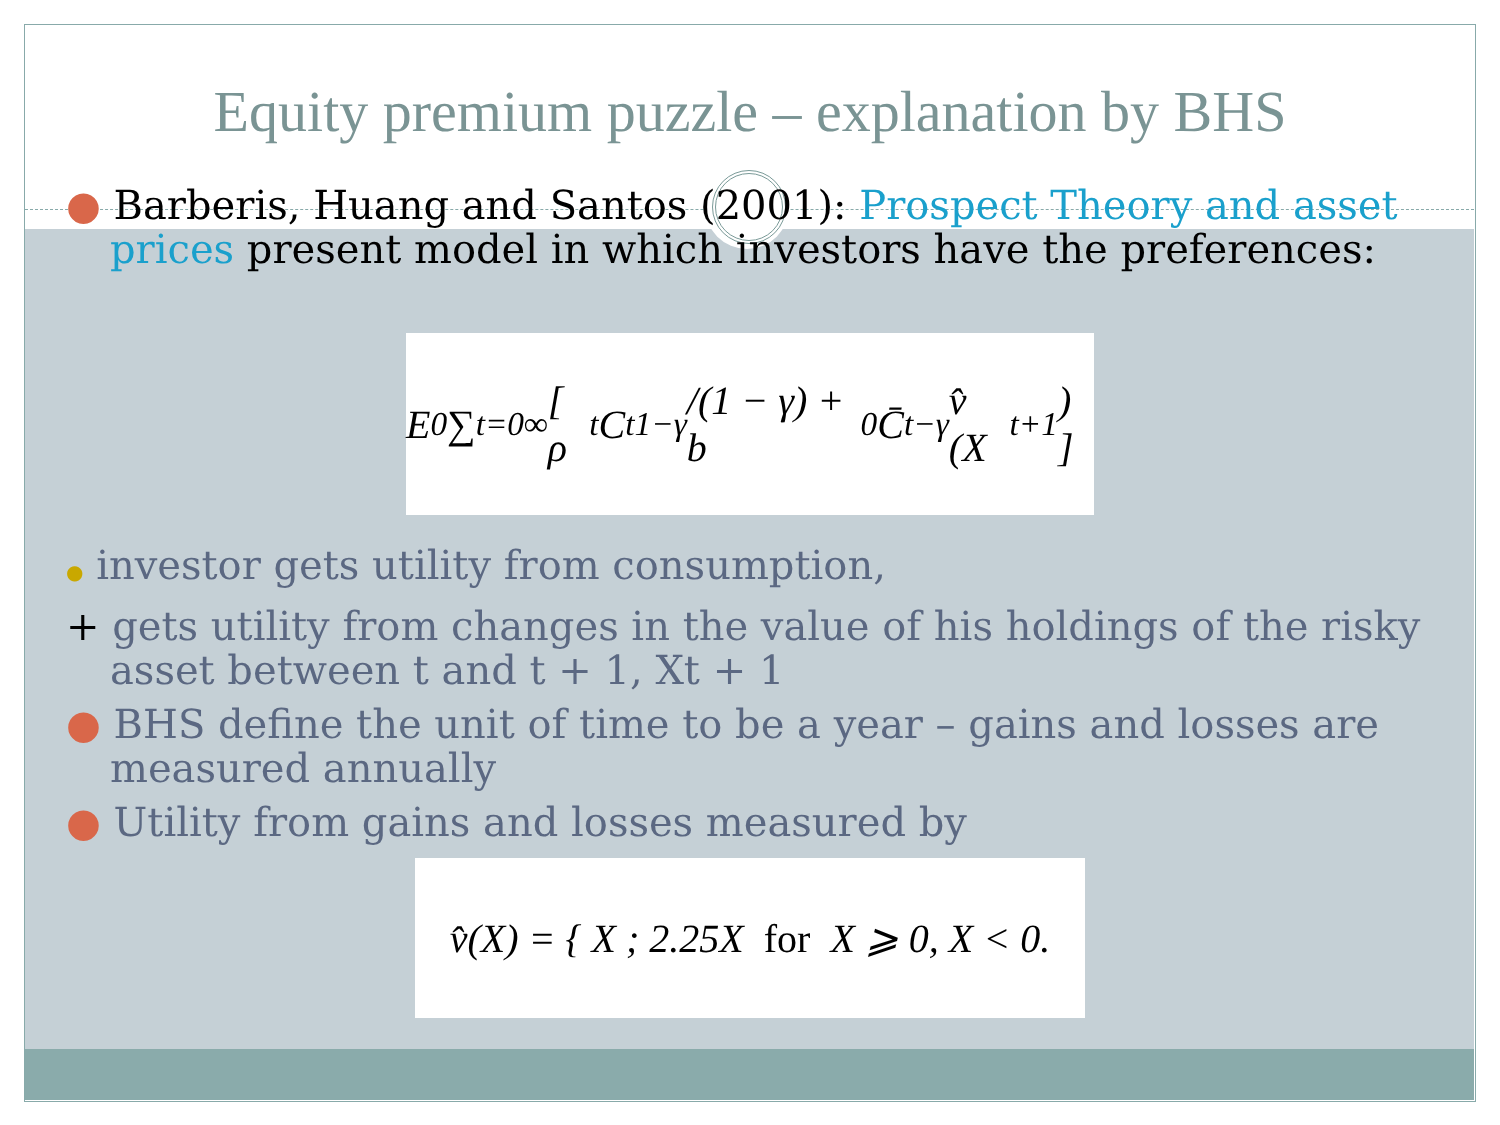Equity premium puzzle – explanation by BHS
● Barberis, Huang and Santos (2001): Prospect Theory and asset prices present model in which investors have the preferences:
E<sub>0</sub> ∑<sub>t=0</sub><sup>∞</sup> [ ρ<sup>t</sup> C<sub>t</sub><sup>1−γ</sup>/(1 − γ) + b<sub>0</sub>C̄<sub>t</sub><sup>−γ</sup> v̂ (X<sub>t+1</sub>) ]
● investor gets utility from consumption,
+ gets utility from changes in the value of his holdings of the risky asset between t and t + 1, Xt + 1
● BHS define the unit of time to be a year – gains and losses are measured annually
● Utility from gains and losses measured by
v̂(X) = { X ; 2.25X for X ⩾ 0, X < 0.